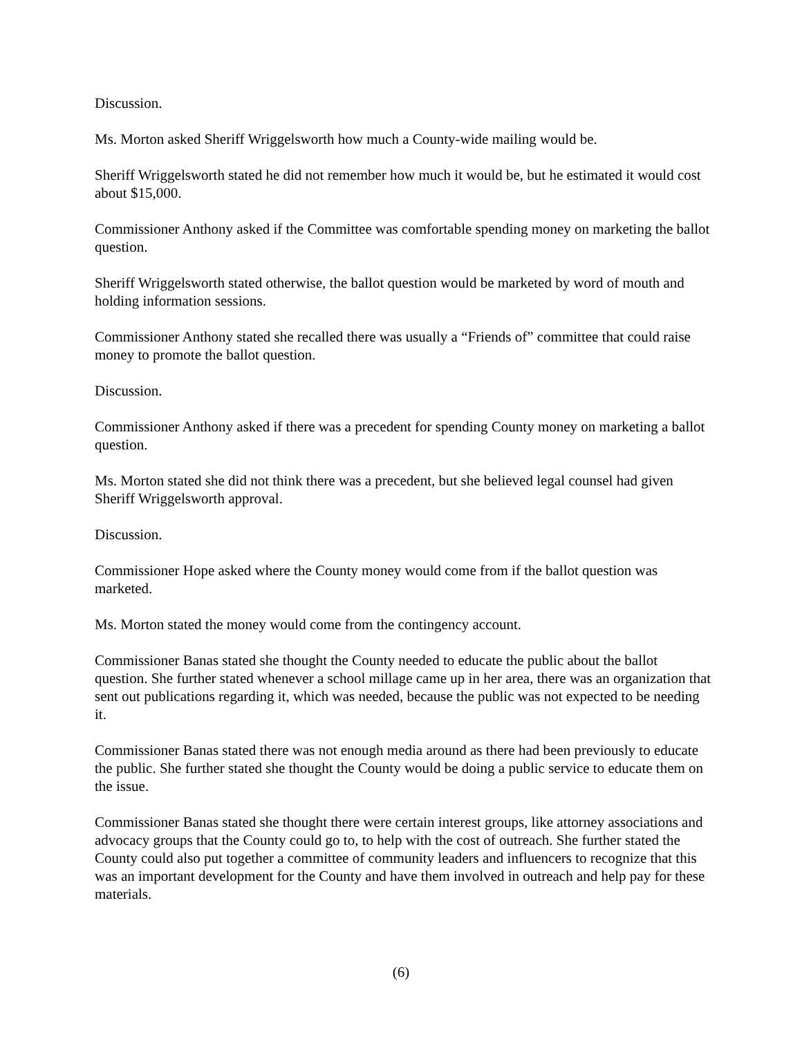Discussion.
Ms. Morton asked Sheriff Wriggelsworth how much a County-wide mailing would be.
Sheriff Wriggelsworth stated he did not remember how much it would be, but he estimated it would cost about $15,000.
Commissioner Anthony asked if the Committee was comfortable spending money on marketing the ballot question.
Sheriff Wriggelsworth stated otherwise, the ballot question would be marketed by word of mouth and holding information sessions.
Commissioner Anthony stated she recalled there was usually a “Friends of” committee that could raise money to promote the ballot question.
Discussion.
Commissioner Anthony asked if there was a precedent for spending County money on marketing a ballot question.
Ms. Morton stated she did not think there was a precedent, but she believed legal counsel had given Sheriff Wriggelsworth approval.
Discussion.
Commissioner Hope asked where the County money would come from if the ballot question was marketed.
Ms. Morton stated the money would come from the contingency account.
Commissioner Banas stated she thought the County needed to educate the public about the ballot question. She further stated whenever a school millage came up in her area, there was an organization that sent out publications regarding it, which was needed, because the public was not expected to be needing it.
Commissioner Banas stated there was not enough media around as there had been previously to educate the public. She further stated she thought the County would be doing a public service to educate them on the issue.
Commissioner Banas stated she thought there were certain interest groups, like attorney associations and advocacy groups that the County could go to, to help with the cost of outreach. She further stated the County could also put together a committee of community leaders and influencers to recognize that this was an important development for the County and have them involved in outreach and help pay for these materials.
(6)